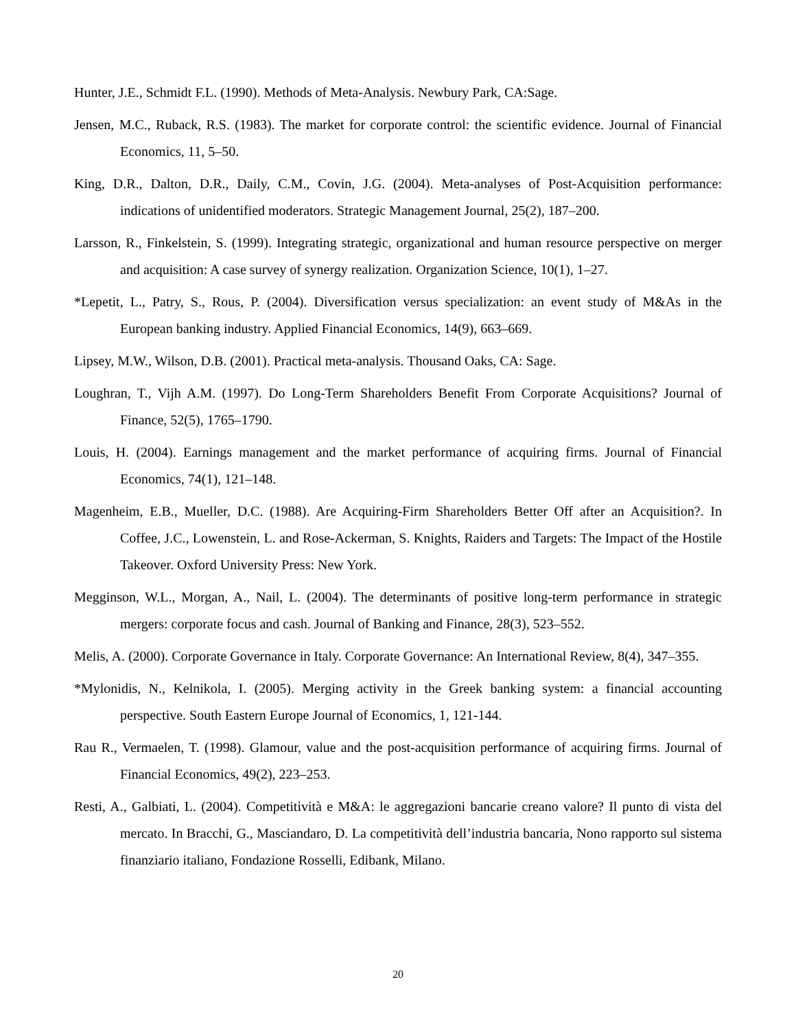Hunter, J.E., Schmidt F.L. (1990). Methods of Meta-Analysis. Newbury Park, CA:Sage.
Jensen, M.C., Ruback, R.S. (1983). The market for corporate control: the scientific evidence. Journal of Financial Economics, 11, 5–50.
King, D.R., Dalton, D.R., Daily, C.M., Covin, J.G. (2004). Meta-analyses of Post-Acquisition performance: indications of unidentified moderators. Strategic Management Journal, 25(2), 187–200.
Larsson, R., Finkelstein, S. (1999). Integrating strategic, organizational and human resource perspective on merger and acquisition: A case survey of synergy realization. Organization Science, 10(1), 1–27.
*Lepetit, L., Patry, S., Rous, P. (2004). Diversification versus specialization: an event study of M&As in the European banking industry. Applied Financial Economics, 14(9), 663–669.
Lipsey, M.W., Wilson, D.B. (2001). Practical meta-analysis. Thousand Oaks, CA: Sage.
Loughran, T., Vijh A.M. (1997). Do Long-Term Shareholders Benefit From Corporate Acquisitions? Journal of Finance, 52(5), 1765–1790.
Louis, H. (2004). Earnings management and the market performance of acquiring firms. Journal of Financial Economics, 74(1), 121–148.
Magenheim, E.B., Mueller, D.C. (1988). Are Acquiring-Firm Shareholders Better Off after an Acquisition?. In Coffee, J.C., Lowenstein, L. and Rose-Ackerman, S. Knights, Raiders and Targets: The Impact of the Hostile Takeover. Oxford University Press: New York.
Megginson, W.L., Morgan, A., Nail, L. (2004). The determinants of positive long-term performance in strategic mergers: corporate focus and cash. Journal of Banking and Finance, 28(3), 523–552.
Melis, A. (2000). Corporate Governance in Italy. Corporate Governance: An International Review, 8(4), 347–355.
*Mylonidis, N., Kelnikola, I. (2005). Merging activity in the Greek banking system: a financial accounting perspective. South Eastern Europe Journal of Economics, 1, 121-144.
Rau R., Vermaelen, T. (1998). Glamour, value and the post-acquisition performance of acquiring firms. Journal of Financial Economics, 49(2), 223–253.
Resti, A., Galbiati, L. (2004). Competitività e M&A: le aggregazioni bancarie creano valore? Il punto di vista del mercato. In Bracchi, G., Masciandaro, D. La competitività dell’industria bancaria, Nono rapporto sul sistema finanziario italiano, Fondazione Rosselli, Edibank, Milano.
20